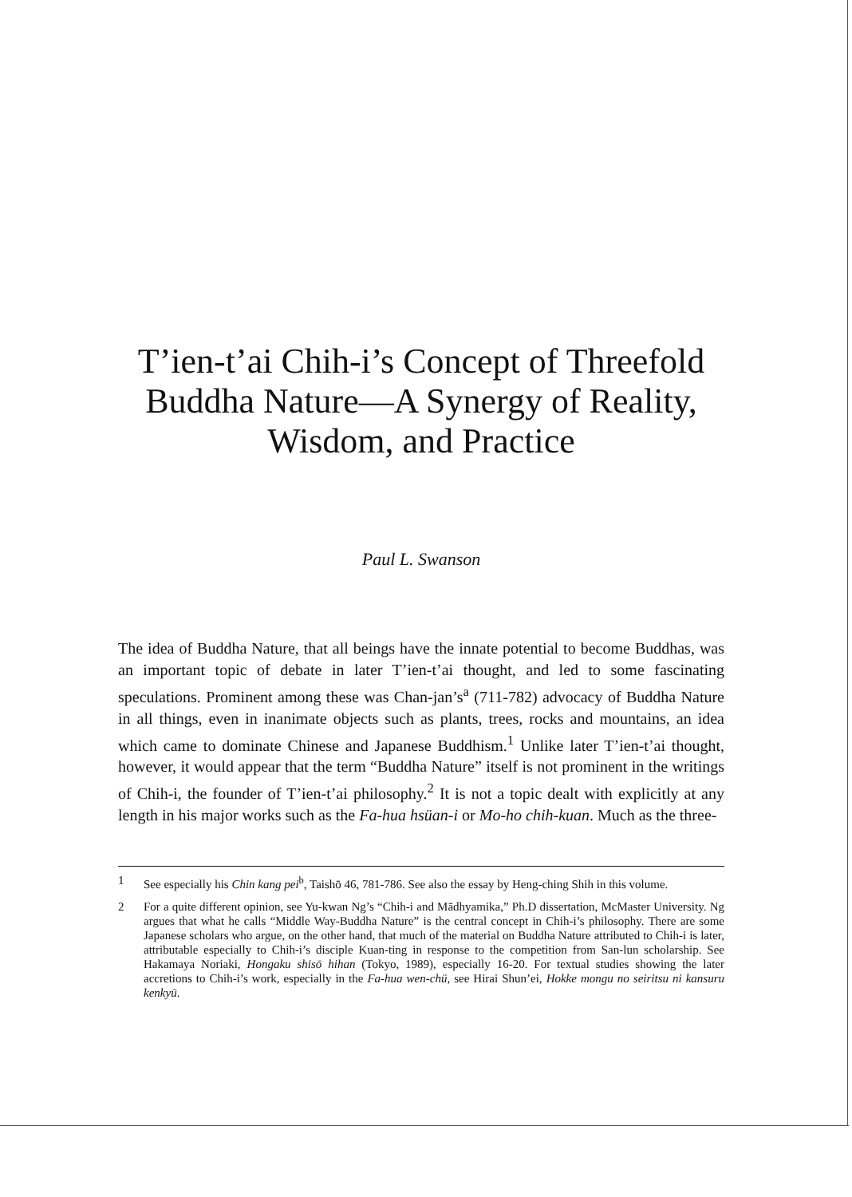T’ien-t’ai Chih-i’s Concept of Threefold Buddha Nature—A Synergy of Reality, Wisdom, and Practice
Paul L. Swanson
The idea of Buddha Nature, that all beings have the innate potential to become Buddhas, was an important topic of debate in later T’ien-t’ai thought, and led to some fascinating speculations. Prominent among these was Chan-jan’s<sup>a</sup> (711-782) advocacy of Buddha Nature in all things, even in inanimate objects such as plants, trees, rocks and mountains, an idea which came to dominate Chinese and Japanese Buddhism.<sup>1</sup> Unlike later T’ien-t’ai thought, however, it would appear that the term “Buddha Nature” itself is not prominent in the writings of Chih-i, the founder of T’ien-t’ai philosophy.<sup>2</sup> It is not a topic dealt with explicitly at any length in his major works such as the Fa-hua hsüan-i or Mo-ho chih-kuan. Much as the three-
1 See especially his Chin kang pei<sup>b</sup>, Taishō 46, 781-786. See also the essay by Heng-ching Shih in this volume.
2 For a quite different opinion, see Yu-kwan Ng’s “Chih-i and Mādhyamika,” Ph.D dissertation, McMaster University. Ng argues that what he calls “Middle Way-Buddha Nature” is the central concept in Chih-i’s philosophy. There are some Japanese scholars who argue, on the other hand, that much of the material on Buddha Nature attributed to Chih-i is later, attributable especially to Chih-i’s disciple Kuan-ting in response to the competition from San-lun scholarship. See Hakamaya Noriaki, Hongaku shisō hihan (Tokyo, 1989), especially 16-20. For textual studies showing the later accretions to Chih-i’s work, especially in the Fa-hua wen-chü, see Hirai Shun’ei, Hokke mongu no seiritsu ni kansuru kenkyū.